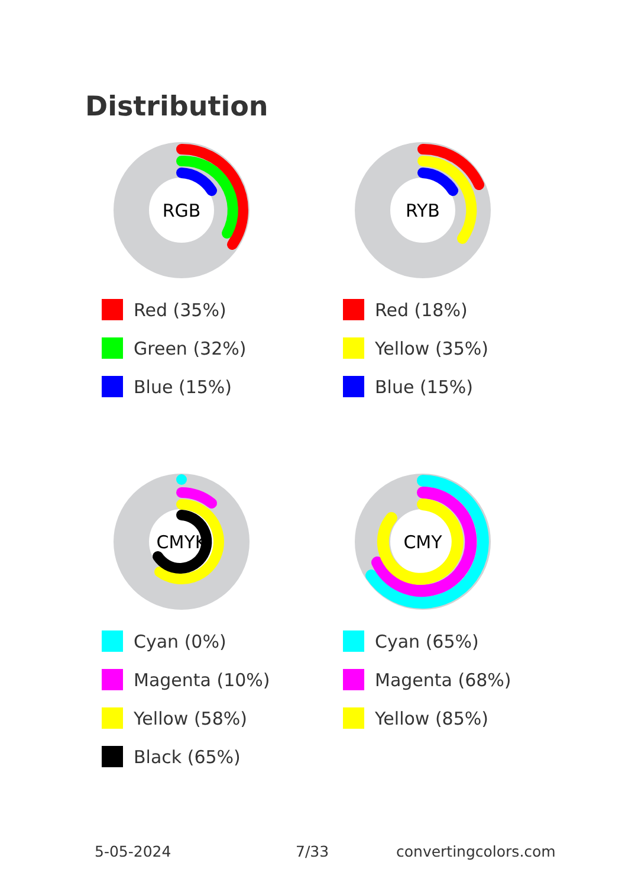Distribution
RGB
Red (35%)
Green (32%)
Blue (15%)
RYB
Red (18%)
Yellow (35%)
Blue (15%)
CMYK
Cyan (0%)
Magenta (10%)
Yellow (58%)
Black (65%)
CMY
Cyan (65%)
Magenta (68%)
Yellow (85%)
5-05-2024 7/33 convertingcolors.com